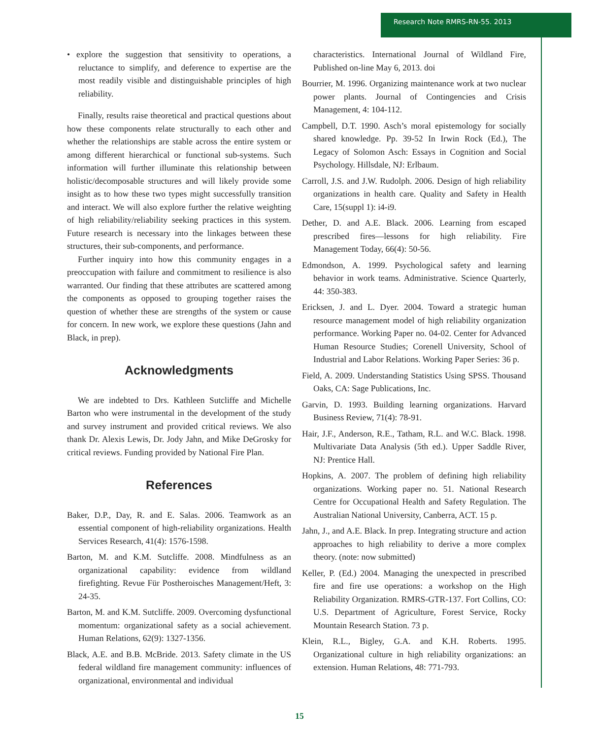Research Note RMRS-RN-55. 2013
• explore the suggestion that sensitivity to operations, a reluctance to simplify, and deference to expertise are the most readily visible and distinguishable principles of high reliability.
Finally, results raise theoretical and practical questions about how these components relate structurally to each other and whether the relationships are stable across the entire system or among different hierarchical or functional sub-systems. Such information will further illuminate this relationship between holistic/decomposable structures and will likely provide some insight as to how these two types might successfully transition and interact. We will also explore further the relative weighting of high reliability/reliability seeking practices in this system. Future research is necessary into the linkages between these structures, their sub-components, and performance.
Further inquiry into how this community engages in a preoccupation with failure and commitment to resilience is also warranted. Our finding that these attributes are scattered among the components as opposed to grouping together raises the question of whether these are strengths of the system or cause for concern. In new work, we explore these questions (Jahn and Black, in prep).
Acknowledgments
We are indebted to Drs. Kathleen Sutcliffe and Michelle Barton who were instrumental in the development of the study and survey instrument and provided critical reviews. We also thank Dr. Alexis Lewis, Dr. Jody Jahn, and Mike DeGrosky for critical reviews. Funding provided by National Fire Plan.
References
Baker, D.P., Day, R. and E. Salas. 2006. Teamwork as an essential component of high-reliability organizations. Health Services Research, 41(4): 1576-1598.
Barton, M. and K.M. Sutcliffe. 2008. Mindfulness as an organizational capability: evidence from wildland firefighting. Revue Für Postheroisches Management/Heft, 3: 24-35.
Barton, M. and K.M. Sutcliffe. 2009. Overcoming dysfunctional momentum: organizational safety as a social achievement. Human Relations, 62(9): 1327-1356.
Black, A.E. and B.B. McBride. 2013. Safety climate in the US federal wildland fire management community: influences of organizational, environmental and individual
characteristics. International Journal of Wildland Fire, Published on-line May 6, 2013. doi
Bourrier, M. 1996. Organizing maintenance work at two nuclear power plants. Journal of Contingencies and Crisis Management, 4: 104-112.
Campbell, D.T. 1990. Asch’s moral epistemology for socially shared knowledge. Pp. 39-52 In Irwin Rock (Ed.), The Legacy of Solomon Asch: Essays in Cognition and Social Psychology. Hillsdale, NJ: Erlbaum.
Carroll, J.S. and J.W. Rudolph. 2006. Design of high reliability organizations in health care. Quality and Safety in Health Care, 15(suppl 1): i4-i9.
Dether, D. and A.E. Black. 2006. Learning from escaped prescribed fires—lessons for high reliability. Fire Management Today, 66(4): 50-56.
Edmondson, A. 1999. Psychological safety and learning behavior in work teams. Administrative. Science Quarterly, 44: 350-383.
Ericksen, J. and L. Dyer. 2004. Toward a strategic human resource management model of high reliability organization performance. Working Paper no. 04-02. Center for Advanced Human Resource Studies; Corenell University, School of Industrial and Labor Relations. Working Paper Series: 36 p.
Field, A. 2009. Understanding Statistics Using SPSS. Thousand Oaks, CA: Sage Publications, Inc.
Garvin, D. 1993. Building learning organizations. Harvard Business Review, 71(4): 78-91.
Hair, J.F., Anderson, R.E., Tatham, R.L. and W.C. Black. 1998. Multivariate Data Analysis (5th ed.). Upper Saddle River, NJ: Prentice Hall.
Hopkins, A. 2007. The problem of defining high reliability organizations. Working paper no. 51. National Research Centre for Occupational Health and Safety Regulation. The Australian National University, Canberra, ACT. 15 p.
Jahn, J., and A.E. Black. In prep. Integrating structure and action approaches to high reliability to derive a more complex theory. (note: now submitted)
Keller, P. (Ed.) 2004. Managing the unexpected in prescribed fire and fire use operations: a workshop on the High Reliability Organization. RMRS-GTR-137. Fort Collins, CO: U.S. Department of Agriculture, Forest Service, Rocky Mountain Research Station. 73 p.
Klein, R.L., Bigley, G.A. and K.H. Roberts. 1995. Organizational culture in high reliability organizations: an extension. Human Relations, 48: 771-793.
15